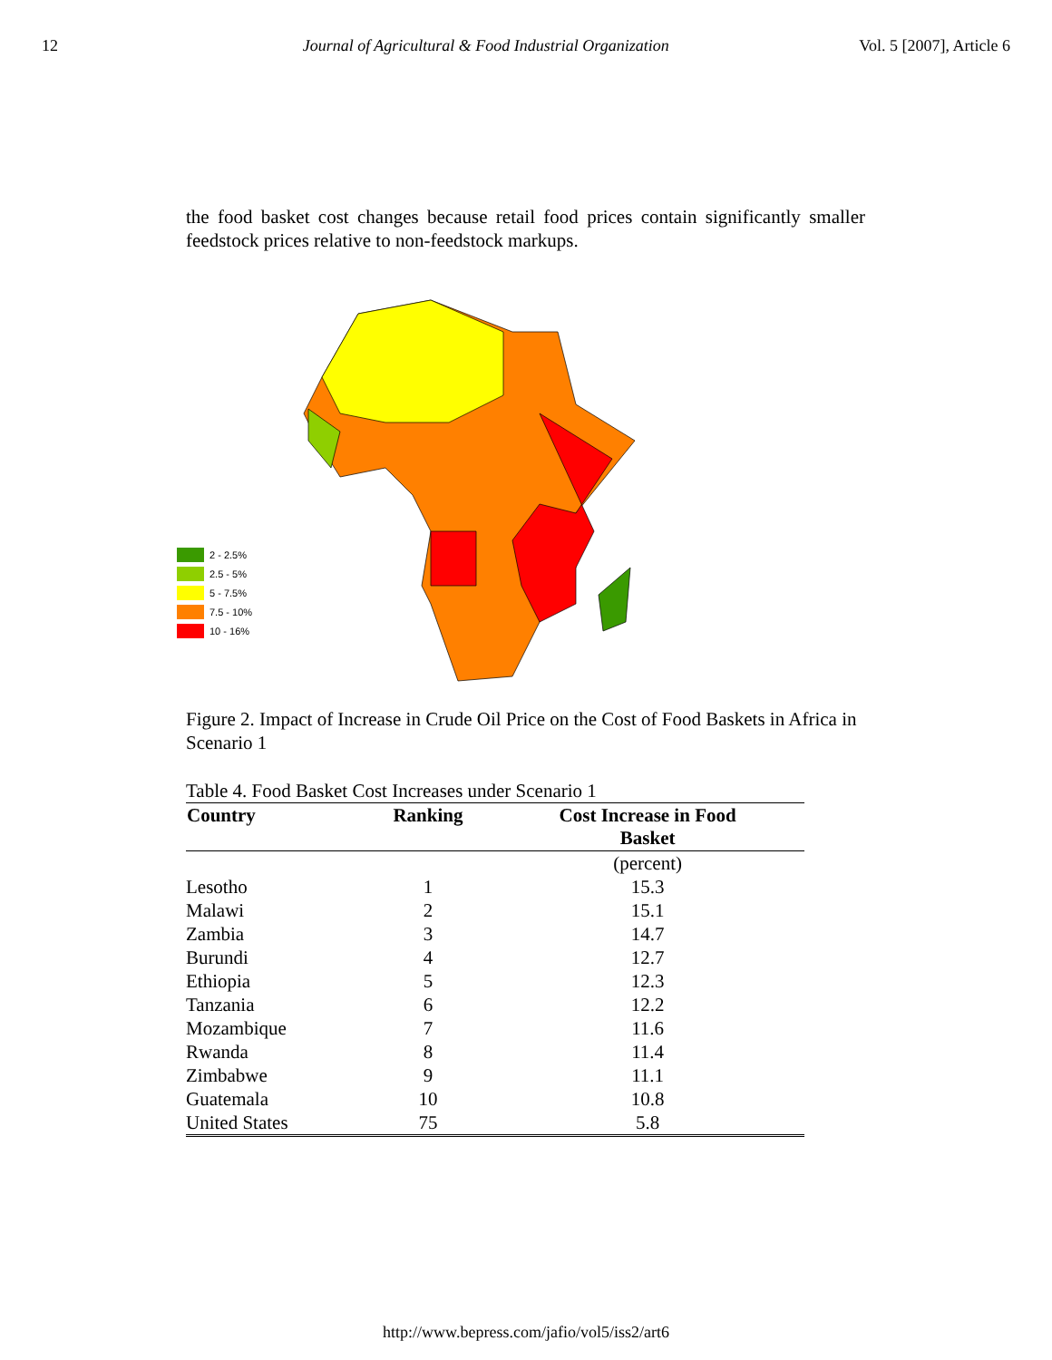12 Journal of Agricultural & Food Industrial Organization Vol. 5 [2007], Article 6
the food basket cost changes because retail food prices contain significantly smaller feedstock prices relative to non-feedstock markups.
2 - 2.5%
2.5 - 5%
5 - 7.5%
7.5 - 10%
10 - 16%
Figure 2. Impact of Increase in Crude Oil Price on the Cost of Food Baskets in Africa in Scenario 1
Table 4. Food Basket Cost Increases under Scenario 1
| Country | Ranking | Cost Increase in Food Basket |
| --- | --- | --- |
| | | (percent) |
| Lesotho | 1 | 15.3 |
| Malawi | 2 | 15.1 |
| Zambia | 3 | 14.7 |
| Burundi | 4 | 12.7 |
| Ethiopia | 5 | 12.3 |
| Tanzania | 6 | 12.2 |
| Mozambique | 7 | 11.6 |
| Rwanda | 8 | 11.4 |
| Zimbabwe | 9 | 11.1 |
| Guatemala | 10 | 10.8 |
| United States | 75 | 5.8 |
http://www.bepress.com/jafio/vol5/iss2/art6